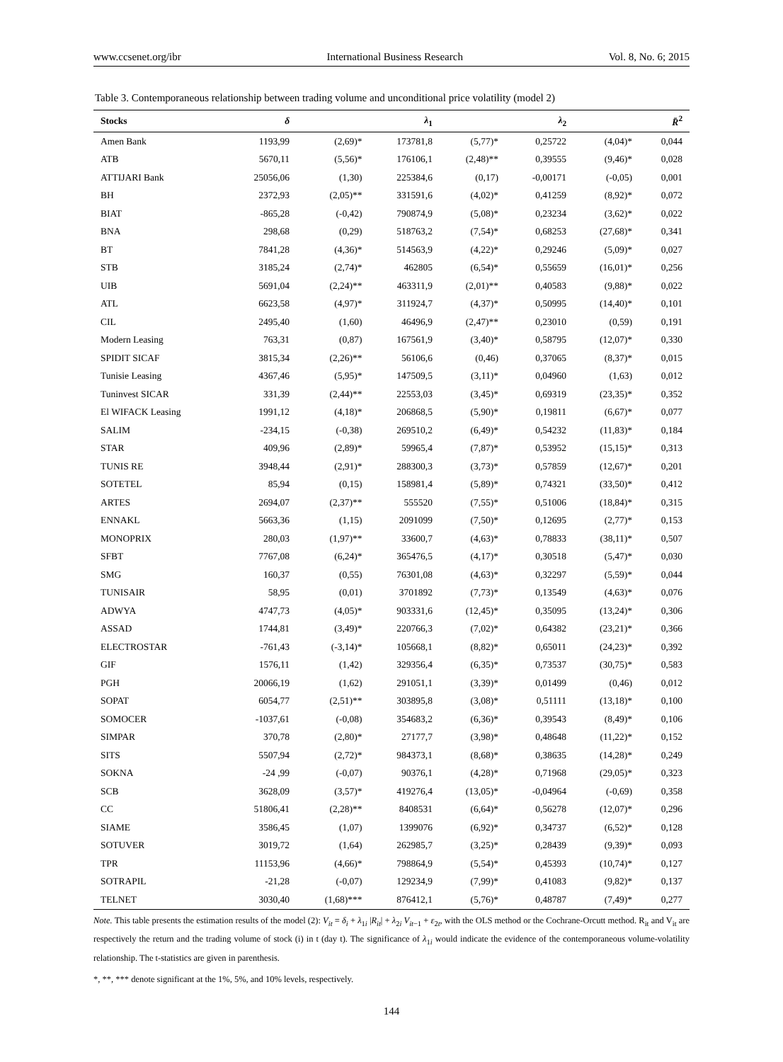www.ccsenet.org/ibr International Business Research Vol. 8, No. 6; 2015
Table 3. Contemporaneous relationship between trading volume and unconditional price volatility (model 2)
| Stocks | δ | | λ<sub>1</sub> | | λ<sub>2</sub> | | R̄<sup>2</sup> |
| --- | --- | --- | --- | --- | --- | --- | --- |
| Amen Bank | 1193,99 | (2,69)* | 173781,8 | (5,77)* | 0,25722 | (4,04)* | 0,044 |
| ATB | 5670,11 | (5,56)* | 176106,1 | (2,48)** | 0,39555 | (9,46)* | 0,028 |
| ATTIJARI Bank | 25056,06 | (1,30) | 225384,6 | (0,17) | -0,00171 | (-0,05) | 0,001 |
| BH | 2372,93 | (2,05)** | 331591,6 | (4,02)* | 0,41259 | (8,92)* | 0,072 |
| BIAT | -865,28 | (-0,42) | 790874,9 | (5,08)* | 0,23234 | (3,62)* | 0,022 |
| BNA | 298,68 | (0,29) | 518763,2 | (7,54)* | 0,68253 | (27,68)* | 0,341 |
| BT | 7841,28 | (4,36)* | 514563,9 | (4,22)* | 0,29246 | (5,09)* | 0,027 |
| STB | 3185,24 | (2,74)* | 462805 | (6,54)* | 0,55659 | (16,01)* | 0,256 |
| UIB | 5691,04 | (2,24)** | 463311,9 | (2,01)** | 0,40583 | (9,88)* | 0,022 |
| ATL | 6623,58 | (4,97)* | 311924,7 | (4,37)* | 0,50995 | (14,40)* | 0,101 |
| CIL | 2495,40 | (1,60) | 46496,9 | (2,47)** | 0,23010 | (0,59) | 0,191 |
| Modern Leasing | 763,31 | (0,87) | 167561,9 | (3,40)* | 0,58795 | (12,07)* | 0,330 |
| SPIDIT SICAF | 3815,34 | (2,26)** | 56106,6 | (0,46) | 0,37065 | (8,37)* | 0,015 |
| Tunisie Leasing | 4367,46 | (5,95)* | 147509,5 | (3,11)* | 0,04960 | (1,63) | 0,012 |
| Tuninvest SICAR | 331,39 | (2,44)** | 22553,03 | (3,45)* | 0,69319 | (23,35)* | 0,352 |
| El WIFACK Leasing | 1991,12 | (4,18)* | 206868,5 | (5,90)* | 0,19811 | (6,67)* | 0,077 |
| SALIM | -234,15 | (-0,38) | 269510,2 | (6,49)* | 0,54232 | (11,83)* | 0,184 |
| STAR | 409,96 | (2,89)* | 59965,4 | (7,87)* | 0,53952 | (15,15)* | 0,313 |
| TUNIS RE | 3948,44 | (2,91)* | 288300,3 | (3,73)* | 0,57859 | (12,67)* | 0,201 |
| SOTETEL | 85,94 | (0,15) | 158981,4 | (5,89)* | 0,74321 | (33,50)* | 0,412 |
| ARTES | 2694,07 | (2,37)** | 555520 | (7,55)* | 0,51006 | (18,84)* | 0,315 |
| ENNAKL | 5663,36 | (1,15) | 2091099 | (7,50)* | 0,12695 | (2,77)* | 0,153 |
| MONOPRIX | 280,03 | (1,97)** | 33600,7 | (4,63)* | 0,78833 | (38,11)* | 0,507 |
| SFBT | 7767,08 | (6,24)* | 365476,5 | (4,17)* | 0,30518 | (5,47)* | 0,030 |
| SMG | 160,37 | (0,55) | 76301,08 | (4,63)* | 0,32297 | (5,59)* | 0,044 |
| TUNISAIR | 58,95 | (0,01) | 3701892 | (7,73)* | 0,13549 | (4,63)* | 0,076 |
| ADWYA | 4747,73 | (4,05)* | 903331,6 | (12,45)* | 0,35095 | (13,24)* | 0,306 |
| ASSAD | 1744,81 | (3,49)* | 220766,3 | (7,02)* | 0,64382 | (23,21)* | 0,366 |
| ELECTROSTAR | -761,43 | (-3,14)* | 105668,1 | (8,82)* | 0,65011 | (24,23)* | 0,392 |
| GIF | 1576,11 | (1,42) | 329356,4 | (6,35)* | 0,73537 | (30,75)* | 0,583 |
| PGH | 20066,19 | (1,62) | 291051,1 | (3,39)* | 0,01499 | (0,46) | 0,012 |
| SOPAT | 6054,77 | (2,51)** | 303895,8 | (3,08)* | 0,51111 | (13,18)* | 0,100 |
| SOMOCER | -1037,61 | (-0,08) | 354683,2 | (6,36)* | 0,39543 | (8,49)* | 0,106 |
| SIMPAR | 370,78 | (2,80)* | 27177,7 | (3,98)* | 0,48648 | (11,22)* | 0,152 |
| SITS | 5507,94 | (2,72)* | 984373,1 | (8,68)* | 0,38635 | (14,28)* | 0,249 |
| SOKNA | -24 ,99 | (-0,07) | 90376,1 | (4,28)* | 0,71968 | (29,05)* | 0,323 |
| SCB | 3628,09 | (3,57)* | 419276,4 | (13,05)* | -0,04964 | (-0,69) | 0,358 |
| CC | 51806,41 | (2,28)** | 8408531 | (6,64)* | 0,56278 | (12,07)* | 0,296 |
| SIAME | 3586,45 | (1,07) | 1399076 | (6,92)* | 0,34737 | (6,52)* | 0,128 |
| SOTUVER | 3019,72 | (1,64) | 262985,7 | (3,25)* | 0,28439 | (9,39)* | 0,093 |
| TPR | 11153,96 | (4,66)* | 798864,9 | (5,54)* | 0,45393 | (10,74)* | 0,127 |
| SOTRAPIL | -21,28 | (-0,07) | 129234,9 | (7,99)* | 0,41083 | (9,82)* | 0,137 |
| TELNET | 3030,40 | (1,68)*** | 876412,1 | (5,76)* | 0,48787 | (7,49)* | 0,277 |
Note. This table presents the estimation results of the model (2): V<sub>it</sub> = δ<sub>i</sub> + λ<sub>1i</sub> |R<sub>it</sub>| + λ<sub>2i</sub> V<sub>it−1</sub> + ε<sub>2t</sub>, with the OLS method or the Cochrane-Orcutt method. R<sub>it</sub> and V<sub>it</sub> are respectively the return and the trading volume of stock (i) in t (day t). The significance of λ<sub>1i</sub> would indicate the evidence of the contemporaneous volume-volatility relationship. The t-statistics are given in parenthesis.
*, **, *** denote significant at the 1%, 5%, and 10% levels, respectively.
144